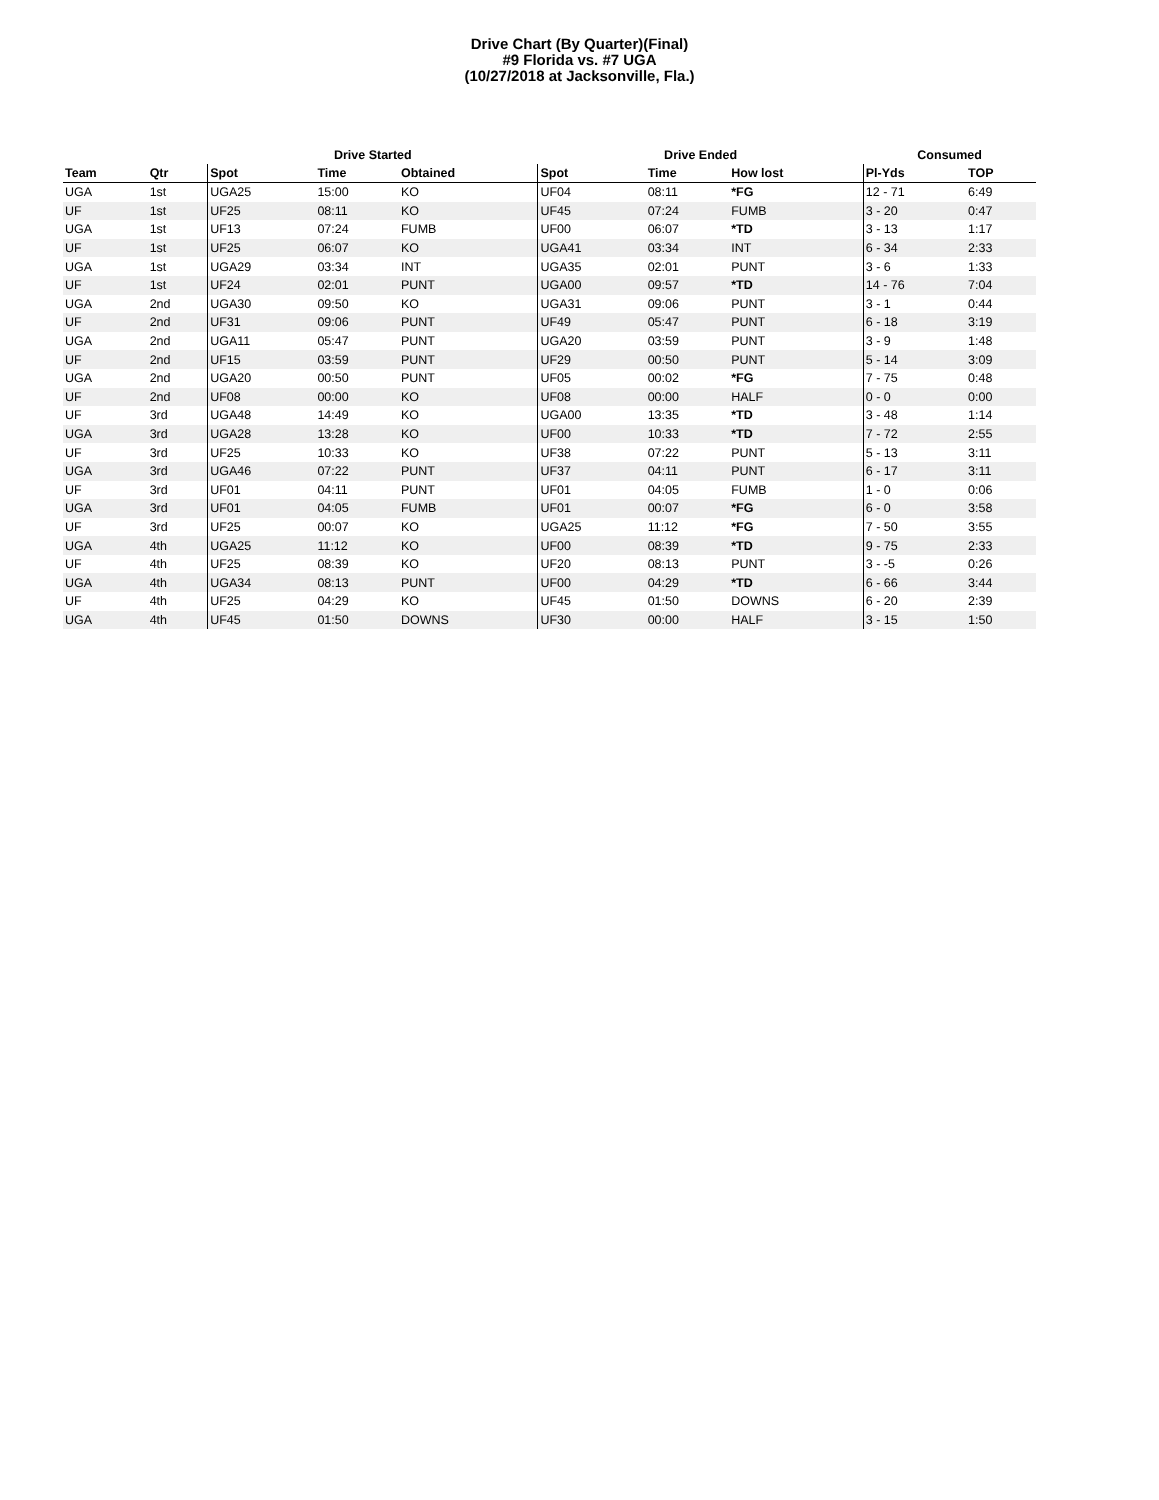Drive Chart (By Quarter)(Final)
#9 Florida vs. #7 UGA
(10/27/2018 at Jacksonville, Fla.)
| | | Drive Started | | | Drive Ended | | | Consumed | |
| --- | --- | --- | --- | --- | --- | --- | --- | --- | --- |
| Team | Qtr | Spot | Time | Obtained | Spot | Time | How lost | Pl-Yds | TOP |
| UGA | 1st | UGA25 | 15:00 | KO | UF04 | 08:11 | *FG | 12 - 71 | 6:49 |
| UF | 1st | UF25 | 08:11 | KO | UF45 | 07:24 | FUMB | 3 - 20 | 0:47 |
| UGA | 1st | UF13 | 07:24 | FUMB | UF00 | 06:07 | *TD | 3 - 13 | 1:17 |
| UF | 1st | UF25 | 06:07 | KO | UGA41 | 03:34 | INT | 6 - 34 | 2:33 |
| UGA | 1st | UGA29 | 03:34 | INT | UGA35 | 02:01 | PUNT | 3 - 6 | 1:33 |
| UF | 1st | UF24 | 02:01 | PUNT | UGA00 | 09:57 | *TD | 14 - 76 | 7:04 |
| UGA | 2nd | UGA30 | 09:50 | KO | UGA31 | 09:06 | PUNT | 3 - 1 | 0:44 |
| UF | 2nd | UF31 | 09:06 | PUNT | UF49 | 05:47 | PUNT | 6 - 18 | 3:19 |
| UGA | 2nd | UGA11 | 05:47 | PUNT | UGA20 | 03:59 | PUNT | 3 - 9 | 1:48 |
| UF | 2nd | UF15 | 03:59 | PUNT | UF29 | 00:50 | PUNT | 5 - 14 | 3:09 |
| UGA | 2nd | UGA20 | 00:50 | PUNT | UF05 | 00:02 | *FG | 7 - 75 | 0:48 |
| UF | 2nd | UF08 | 00:00 | KO | UF08 | 00:00 | HALF | 0 - 0 | 0:00 |
| UF | 3rd | UGA48 | 14:49 | KO | UGA00 | 13:35 | *TD | 3 - 48 | 1:14 |
| UGA | 3rd | UGA28 | 13:28 | KO | UF00 | 10:33 | *TD | 7 - 72 | 2:55 |
| UF | 3rd | UF25 | 10:33 | KO | UF38 | 07:22 | PUNT | 5 - 13 | 3:11 |
| UGA | 3rd | UGA46 | 07:22 | PUNT | UF37 | 04:11 | PUNT | 6 - 17 | 3:11 |
| UF | 3rd | UF01 | 04:11 | PUNT | UF01 | 04:05 | FUMB | 1 - 0 | 0:06 |
| UGA | 3rd | UF01 | 04:05 | FUMB | UF01 | 00:07 | *FG | 6 - 0 | 3:58 |
| UF | 3rd | UF25 | 00:07 | KO | UGA25 | 11:12 | *FG | 7 - 50 | 3:55 |
| UGA | 4th | UGA25 | 11:12 | KO | UF00 | 08:39 | *TD | 9 - 75 | 2:33 |
| UF | 4th | UF25 | 08:39 | KO | UF20 | 08:13 | PUNT | 3 - -5 | 0:26 |
| UGA | 4th | UGA34 | 08:13 | PUNT | UF00 | 04:29 | *TD | 6 - 66 | 3:44 |
| UF | 4th | UF25 | 04:29 | KO | UF45 | 01:50 | DOWNS | 6 - 20 | 2:39 |
| UGA | 4th | UF45 | 01:50 | DOWNS | UF30 | 00:00 | HALF | 3 - 15 | 1:50 |